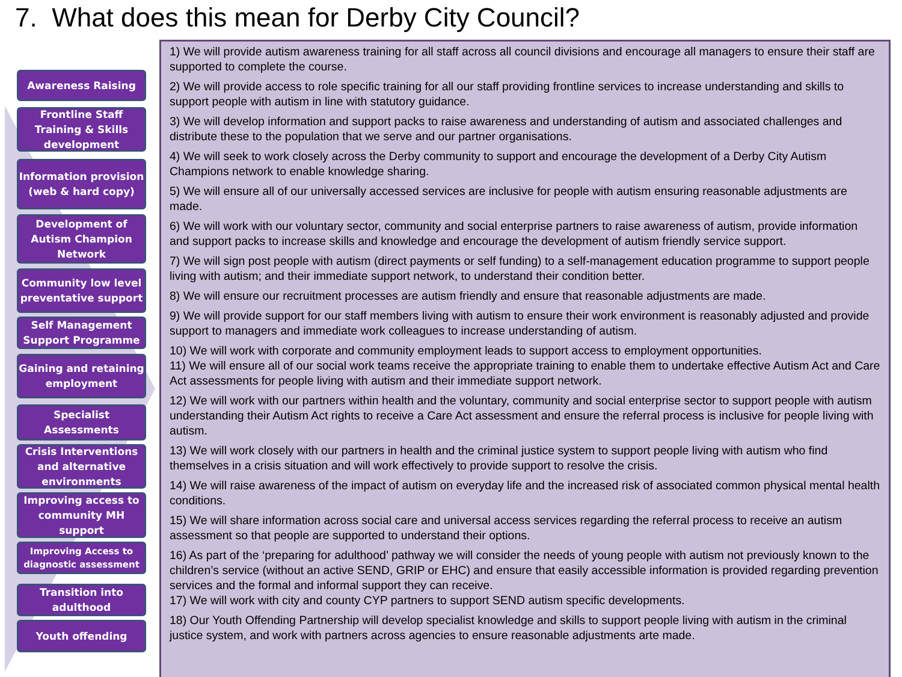7. What does this mean for Derby City Council?
Awareness Raising
Frontline Staff Training & Skills development
Information provision
(web & hard copy)
Development of Autism Champion Network
Community low level preventative support
Self Management Support Programme
Gaining and retaining employment
Specialist Assessments
Crisis Interventions and alternative environments
Improving access to community MH support
Improving Access to diagnostic assessment
Transition into adulthood
Youth offending
1) We will provide autism awareness training for all staff across all council divisions and encourage all managers to ensure their staff are supported to complete the course.
2) We will provide access to role specific training for all our staff providing frontline services to increase understanding and skills to support people with autism in line with statutory guidance.
3) We will develop information and support packs to raise awareness and understanding of autism and associated challenges and distribute these to the population that we serve and our partner organisations.
4) We will seek to work closely across the Derby community to support and encourage the development of a Derby City Autism Champions network to enable knowledge sharing.
5) We will ensure all of our universally accessed services are inclusive for people with autism ensuring reasonable adjustments are made.
6) We will work with our voluntary sector, community and social enterprise partners to raise awareness of autism, provide information and support packs to increase skills and knowledge and encourage the development of autism friendly service support.
7) We will sign post people with autism (direct payments or self funding) to a self-management education programme to support people living with autism; and their immediate support network, to understand their condition better.
8) We will ensure our recruitment processes are autism friendly and ensure that reasonable adjustments are made.
9) We will provide support for our staff members living with autism to ensure their work environment is reasonably adjusted and provide support to managers and immediate work colleagues to increase understanding of autism.
10) We will work with corporate and community employment leads to support access to employment opportunities.
11) We will ensure all of our social work teams receive the appropriate training to enable them to undertake effective Autism Act and Care Act assessments for people living with autism and their immediate support network.
12) We will work with our partners within health and the voluntary, community and social enterprise sector to support people with autism understanding their Autism Act rights to receive a Care Act assessment and ensure the referral process is inclusive for people living with autism.
13) We will work closely with our partners in health and the criminal justice system to support people living with autism who find themselves in a crisis situation and will work effectively to provide support to resolve the crisis.
14) We will raise awareness of the impact of autism on everyday life and the increased risk of associated common physical mental health conditions.
15) We will share information across social care and universal access services regarding the referral process to receive an autism assessment so that people are supported to understand their options.
16) As part of the ‘preparing for adulthood’ pathway we will consider the needs of young people with autism not previously known to the children’s service (without an active SEND, GRIP or EHC) and ensure that easily accessible information is provided regarding prevention services and the formal and informal support they can receive.
17) We will work with city and county CYP partners to support SEND autism specific developments.
18) Our Youth Offending Partnership will develop specialist knowledge and skills to support people living with autism in the criminal justice system, and work with partners across agencies to ensure reasonable adjustments arte made.